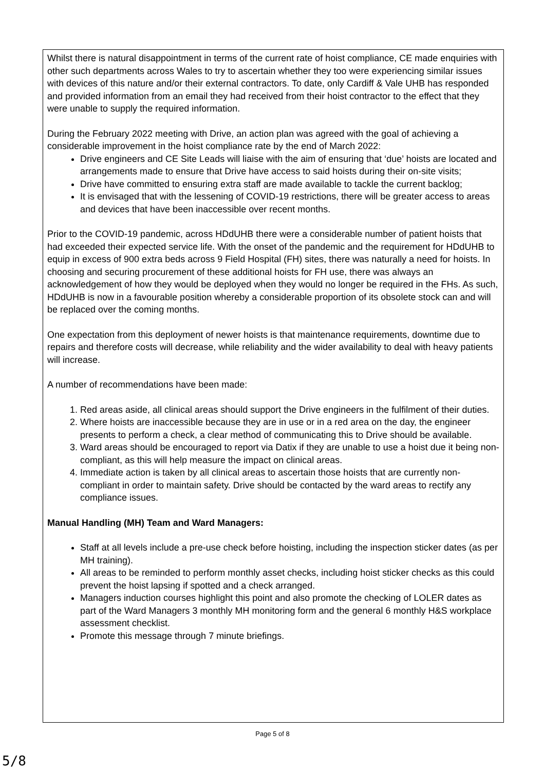Whilst there is natural disappointment in terms of the current rate of hoist compliance, CE made enquiries with other such departments across Wales to try to ascertain whether they too were experiencing similar issues with devices of this nature and/or their external contractors. To date, only Cardiff & Vale UHB has responded and provided information from an email they had received from their hoist contractor to the effect that they were unable to supply the required information.
During the February 2022 meeting with Drive, an action plan was agreed with the goal of achieving a considerable improvement in the hoist compliance rate by the end of March 2022:
Drive engineers and CE Site Leads will liaise with the aim of ensuring that ‘due’ hoists are located and arrangements made to ensure that Drive have access to said hoists during their on-site visits;
Drive have committed to ensuring extra staff are made available to tackle the current backlog;
It is envisaged that with the lessening of COVID-19 restrictions, there will be greater access to areas and devices that have been inaccessible over recent months.
Prior to the COVID-19 pandemic, across HDdUHB there were a considerable number of patient hoists that had exceeded their expected service life. With the onset of the pandemic and the requirement for HDdUHB to equip in excess of 900 extra beds across 9 Field Hospital (FH) sites, there was naturally a need for hoists. In choosing and securing procurement of these additional hoists for FH use, there was always an acknowledgement of how they would be deployed when they would no longer be required in the FHs. As such, HDdUHB is now in a favourable position whereby a considerable proportion of its obsolete stock can and will be replaced over the coming months.
One expectation from this deployment of newer hoists is that maintenance requirements, downtime due to repairs and therefore costs will decrease, while reliability and the wider availability to deal with heavy patients will increase.
A number of recommendations have been made:
1. Red areas aside, all clinical areas should support the Drive engineers in the fulfilment of their duties.
2. Where hoists are inaccessible because they are in use or in a red area on the day, the engineer presents to perform a check, a clear method of communicating this to Drive should be available.
3. Ward areas should be encouraged to report via Datix if they are unable to use a hoist due it being non-compliant, as this will help measure the impact on clinical areas.
4. Immediate action is taken by all clinical areas to ascertain those hoists that are currently non-compliant in order to maintain safety. Drive should be contacted by the ward areas to rectify any compliance issues.
Manual Handling (MH) Team and Ward Managers:
Staff at all levels include a pre-use check before hoisting, including the inspection sticker dates (as per MH training).
All areas to be reminded to perform monthly asset checks, including hoist sticker checks as this could prevent the hoist lapsing if spotted and a check arranged.
Managers induction courses highlight this point and also promote the checking of LOLER dates as part of the Ward Managers 3 monthly MH monitoring form and the general 6 monthly H&S workplace assessment checklist.
Promote this message through 7 minute briefings.
Page 5 of 8
5/8